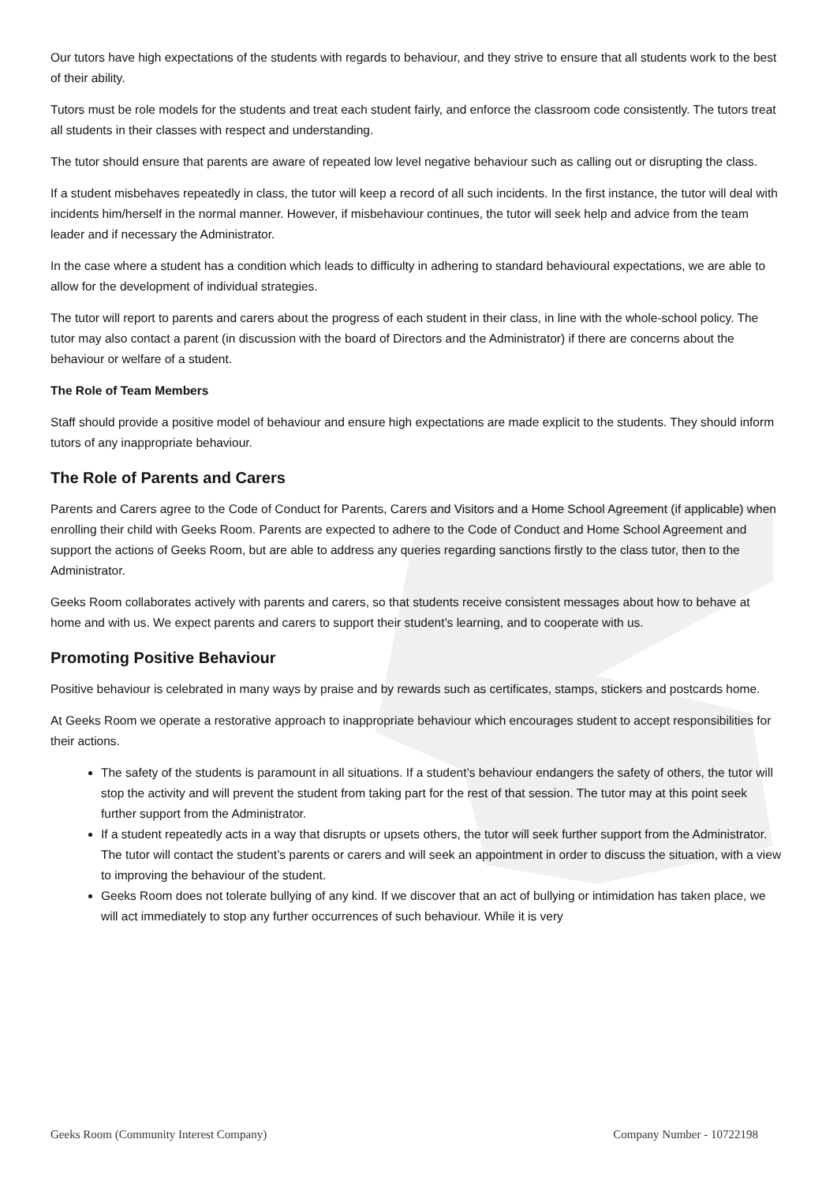Our tutors have high expectations of the students with regards to behaviour, and they strive to ensure that all students work to the best of their ability.
Tutors must be role models for the students and treat each student fairly, and enforce the classroom code consistently. The tutors treat all students in their classes with respect and understanding.
The tutor should ensure that parents are aware of repeated low level negative behaviour such as calling out or disrupting the class.
If a student misbehaves repeatedly in class, the tutor will keep a record of all such incidents. In the first instance, the tutor will deal with incidents him/herself in the normal manner. However, if misbehaviour continues, the tutor will seek help and advice from the team leader and if necessary the Administrator.
In the case where a student has a condition which leads to difficulty in adhering to standard behavioural expectations, we are able to allow for the development of individual strategies.
The tutor will report to parents and carers about the progress of each student in their class, in line with the whole-school policy. The tutor may also contact a parent (in discussion with the board of Directors and the Administrator) if there are concerns about the behaviour or welfare of a student.
The Role of Team Members
Staff should provide a positive model of behaviour and ensure high expectations are made explicit to the students. They should inform tutors of any inappropriate behaviour.
The Role of Parents and Carers
Parents and Carers agree to the Code of Conduct for Parents, Carers and Visitors and a Home School Agreement (if applicable) when enrolling their child with Geeks Room. Parents are expected to adhere to the Code of Conduct and Home School Agreement and support the actions of Geeks Room, but are able to address any queries regarding sanctions firstly to the class tutor, then to the Administrator.
Geeks Room collaborates actively with parents and carers, so that students receive consistent messages about how to behave at home and with us. We expect parents and carers to support their student’s learning, and to cooperate with us.
Promoting Positive Behaviour
Positive behaviour is celebrated in many ways by praise and by rewards such as certificates, stamps, stickers and postcards home.
At Geeks Room we operate a restorative approach to inappropriate behaviour which encourages student to accept responsibilities for their actions.
The safety of the students is paramount in all situations. If a student’s behaviour endangers the safety of others, the tutor will stop the activity and will prevent the student from taking part for the rest of that session. The tutor may at this point seek further support from the Administrator.
If a student repeatedly acts in a way that disrupts or upsets others, the tutor will seek further support from the Administrator. The tutor will contact the student’s parents or carers and will seek an appointment in order to discuss the situation, with a view to improving the behaviour of the student.
Geeks Room does not tolerate bullying of any kind. If we discover that an act of bullying or intimidation has taken place, we will act immediately to stop any further occurrences of such behaviour. While it is very
Geeks Room (Community Interest Company) Company Number - 10722198